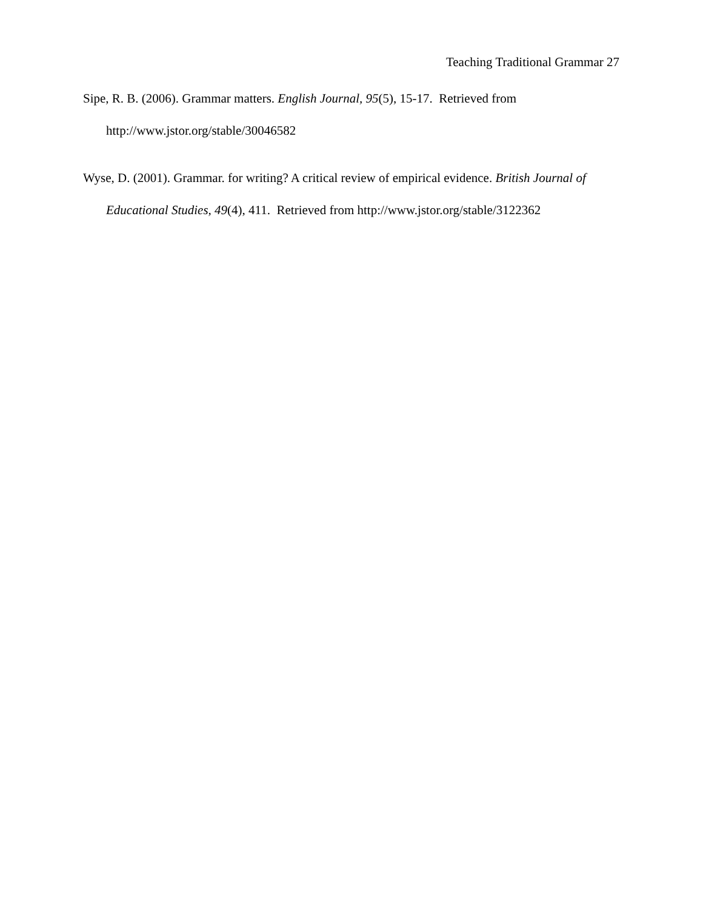Teaching Traditional Grammar 27
Sipe, R. B. (2006). Grammar matters. English Journal, 95(5), 15-17. Retrieved from http://www.jstor.org/stable/30046582
Wyse, D. (2001). Grammar. for writing? A critical review of empirical evidence. British Journal of Educational Studies, 49(4), 411. Retrieved from http://www.jstor.org/stable/3122362